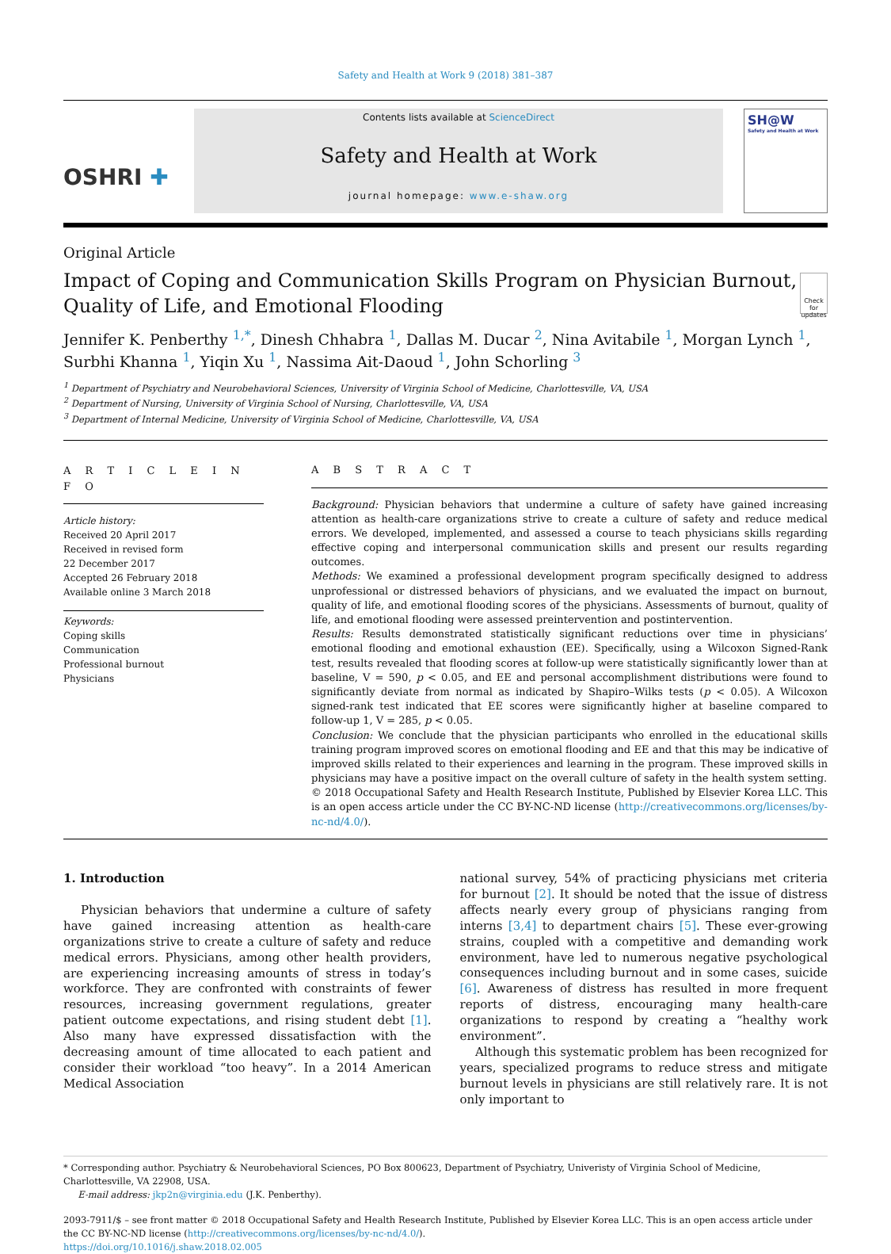Safety and Health at Work 9 (2018) 381–387
OSHRI ✚
Contents lists available at ScienceDirect
Safety and Health at Work
journal homepage: www.e-shaw.org
SH@W
Safety and Health at Work
Original Article
Impact of Coping and Communication Skills Program on Physician Burnout, Quality of Life, and Emotional Flooding
Check for updates
Jennifer K. Penberthy <sup>1,*</sup>, Dinesh Chhabra <sup>1</sup>, Dallas M. Ducar <sup>2</sup>, Nina Avitabile <sup>1</sup>, Morgan Lynch <sup>1</sup>, Surbhi Khanna <sup>1</sup>, Yiqin Xu <sup>1</sup>, Nassima Ait-Daoud <sup>1</sup>, John Schorling <sup>3</sup>
<sup>1</sup> Department of Psychiatry and Neurobehavioral Sciences, University of Virginia School of Medicine, Charlottesville, VA, USA
<sup>2</sup> Department of Nursing, University of Virginia School of Nursing, Charlottesville, VA, USA
<sup>3</sup> Department of Internal Medicine, University of Virginia School of Medicine, Charlottesville, VA, USA
A R T I C L E I N F O
Article history:
Received 20 April 2017
Received in revised form
22 December 2017
Accepted 26 February 2018
Available online 3 March 2018
Keywords:
Coping skills
Communication
Professional burnout
Physicians
A B S T R A C T
Background: Physician behaviors that undermine a culture of safety have gained increasing attention as health-care organizations strive to create a culture of safety and reduce medical errors. We developed, implemented, and assessed a course to teach physicians skills regarding effective coping and interpersonal communication skills and present our results regarding outcomes.
Methods: We examined a professional development program specifically designed to address unprofessional or distressed behaviors of physicians, and we evaluated the impact on burnout, quality of life, and emotional flooding scores of the physicians. Assessments of burnout, quality of life, and emotional flooding were assessed preintervention and postintervention.
Results: Results demonstrated statistically significant reductions over time in physicians’ emotional flooding and emotional exhaustion (EE). Specifically, using a Wilcoxon Signed-Rank test, results revealed that flooding scores at follow-up were statistically significantly lower than at baseline, V = 590, p < 0.05, and EE and personal accomplishment distributions were found to significantly deviate from normal as indicated by Shapiro–Wilks tests (p < 0.05). A Wilcoxon signed-rank test indicated that EE scores were significantly higher at baseline compared to follow-up 1, V = 285, p < 0.05.
Conclusion: We conclude that the physician participants who enrolled in the educational skills training program improved scores on emotional flooding and EE and that this may be indicative of improved skills related to their experiences and learning in the program. These improved skills in physicians may have a positive impact on the overall culture of safety in the health system setting.
© 2018 Occupational Safety and Health Research Institute, Published by Elsevier Korea LLC. This is an open access article under the CC BY-NC-ND license (http://creativecommons.org/licenses/by-nc-nd/4.0/).
1. Introduction
Physician behaviors that undermine a culture of safety have gained increasing attention as health-care organizations strive to create a culture of safety and reduce medical errors. Physicians, among other health providers, are experiencing increasing amounts of stress in today’s workforce. They are confronted with constraints of fewer resources, increasing government regulations, greater patient outcome expectations, and rising student debt [1]. Also many have expressed dissatisfaction with the decreasing amount of time allocated to each patient and consider their workload “too heavy”. In a 2014 American Medical Association
national survey, 54% of practicing physicians met criteria for burnout [2]. It should be noted that the issue of distress affects nearly every group of physicians ranging from interns [3,4] to department chairs [5]. These ever-growing strains, coupled with a competitive and demanding work environment, have led to numerous negative psychological consequences including burnout and in some cases, suicide [6]. Awareness of distress has resulted in more frequent reports of distress, encouraging many health-care organizations to respond by creating a “healthy work environment”.
Although this systematic problem has been recognized for years, specialized programs to reduce stress and mitigate burnout levels in physicians are still relatively rare. It is not only important to
* Corresponding author. Psychiatry & Neurobehavioral Sciences, PO Box 800623, Department of Psychiatry, Univeristy of Virginia School of Medicine, Charlottesville, VA 22908, USA.
E-mail address: jkp2n@virginia.edu (J.K. Penberthy).
2093-7911/$ – see front matter © 2018 Occupational Safety and Health Research Institute, Published by Elsevier Korea LLC. This is an open access article under the CC BY-NC-ND license (http://creativecommons.org/licenses/by-nc-nd/4.0/).
https://doi.org/10.1016/j.shaw.2018.02.005